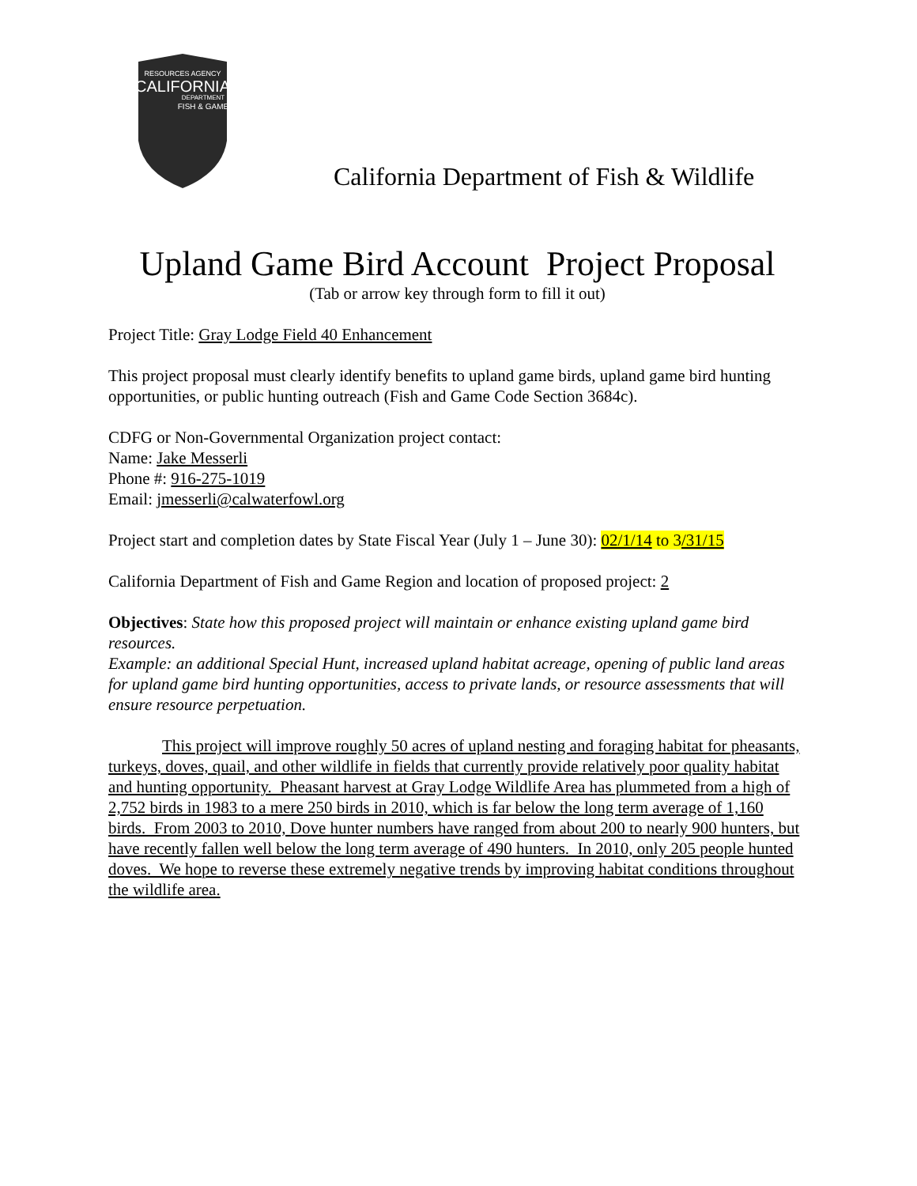RESOURCES AGENCY
CALIFORNIA
DEPARTMENT
FISH & GAME
California Department of Fish & Wildlife
Upland Game Bird Account Project Proposal
(Tab or arrow key through form to fill it out)
Project Title: Gray Lodge Field 40 Enhancement
This project proposal must clearly identify benefits to upland game birds, upland game bird hunting opportunities, or public hunting outreach (Fish and Game Code Section 3684c).
CDFG or Non-Governmental Organization project contact:
Name: Jake Messerli
Phone #: 916-275-1019
Email: jmesserli@calwaterfowl.org
Project start and completion dates by State Fiscal Year (July 1 – June 30): 02/1/14 to 3/31/15
California Department of Fish and Game Region and location of proposed project: 2
Objectives: State how this proposed project will maintain or enhance existing upland game bird resources.
Example: an additional Special Hunt, increased upland habitat acreage, opening of public land areas for upland game bird hunting opportunities, access to private lands, or resource assessments that will ensure resource perpetuation.
This project will improve roughly 50 acres of upland nesting and foraging habitat for pheasants, turkeys, doves, quail, and other wildlife in fields that currently provide relatively poor quality habitat and hunting opportunity. Pheasant harvest at Gray Lodge Wildlife Area has plummeted from a high of 2,752 birds in 1983 to a mere 250 birds in 2010, which is far below the long term average of 1,160 birds. From 2003 to 2010, Dove hunter numbers have ranged from about 200 to nearly 900 hunters, but have recently fallen well below the long term average of 490 hunters. In 2010, only 205 people hunted doves. We hope to reverse these extremely negative trends by improving habitat conditions throughout the wildlife area.